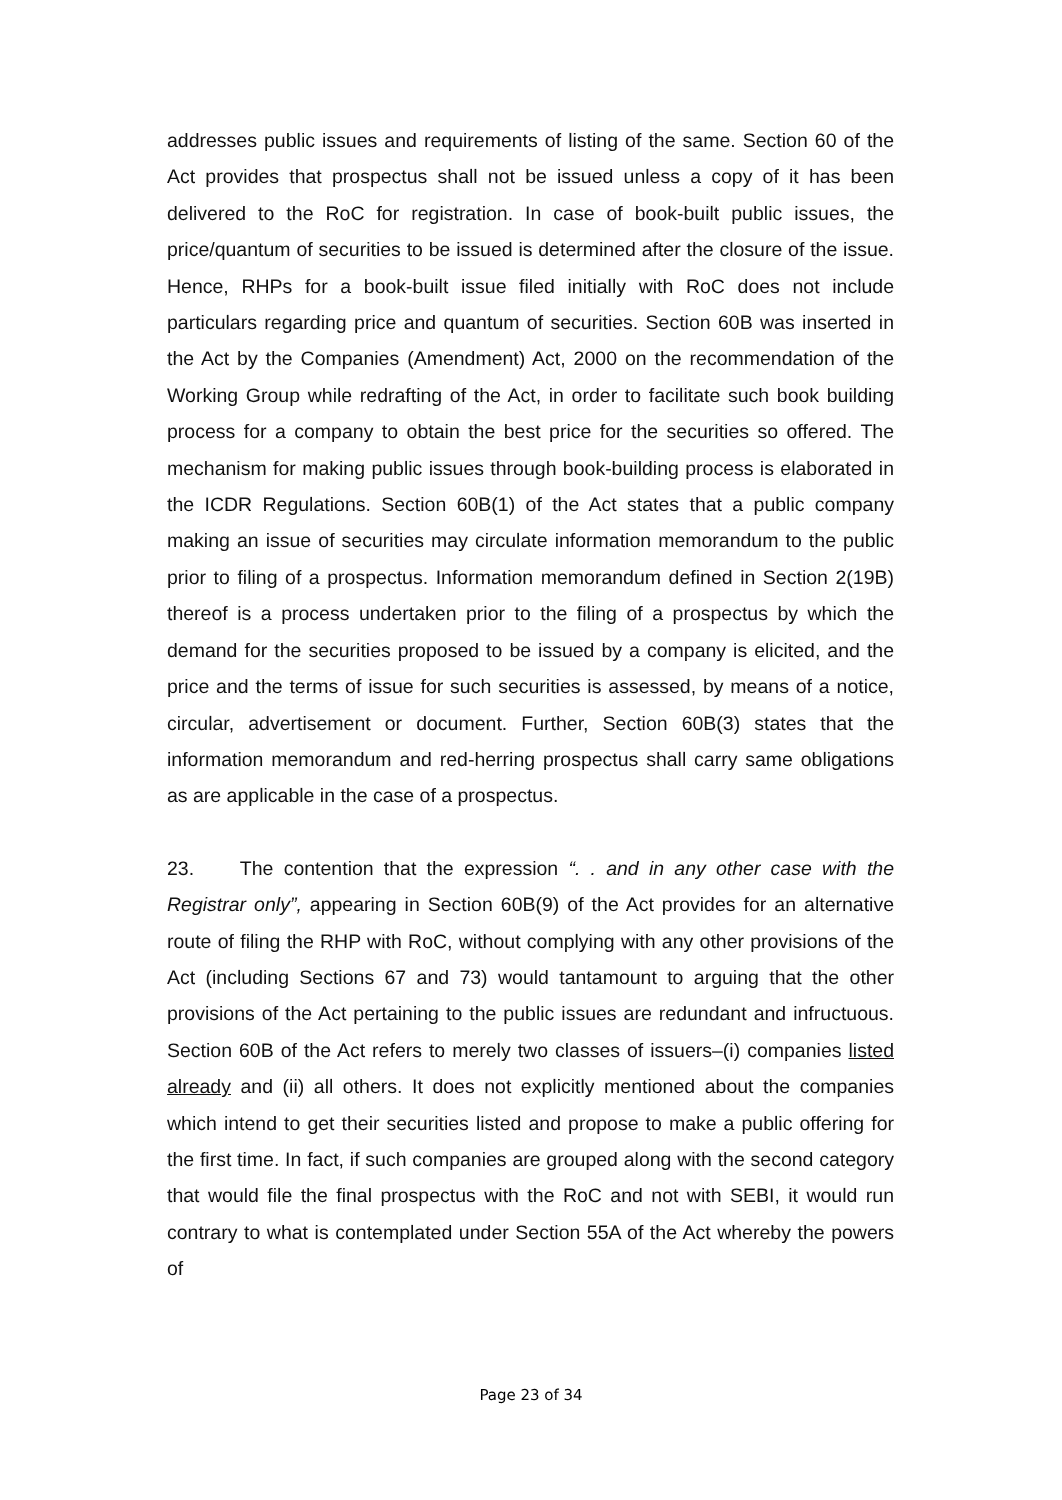addresses public issues and requirements of listing of the same. Section 60 of the Act provides that prospectus shall not be issued unless a copy of it has been delivered to the RoC for registration. In case of book-built public issues, the price/quantum of securities to be issued is determined after the closure of the issue. Hence, RHPs for a book-built issue filed initially with RoC does not include particulars regarding price and quantum of securities. Section 60B was inserted in the Act by the Companies (Amendment) Act, 2000 on the recommendation of the Working Group while redrafting of the Act, in order to facilitate such book building process for a company to obtain the best price for the securities so offered. The mechanism for making public issues through book-building process is elaborated in the ICDR Regulations. Section 60B(1) of the Act states that a public company making an issue of securities may circulate information memorandum to the public prior to filing of a prospectus. Information memorandum defined in Section 2(19B) thereof is a process undertaken prior to the filing of a prospectus by which the demand for the securities proposed to be issued by a company is elicited, and the price and the terms of issue for such securities is assessed, by means of a notice, circular, advertisement or document. Further, Section 60B(3) states that the information memorandum and red-herring prospectus shall carry same obligations as are applicable in the case of a prospectus.
23. The contention that the expression “. . and in any other case with the Registrar only”, appearing in Section 60B(9) of the Act provides for an alternative route of filing the RHP with RoC, without complying with any other provisions of the Act (including Sections 67 and 73) would tantamount to arguing that the other provisions of the Act pertaining to the public issues are redundant and infructuous. Section 60B of the Act refers to merely two classes of issuers–(i) companies listed already and (ii) all others. It does not explicitly mentioned about the companies which intend to get their securities listed and propose to make a public offering for the first time. In fact, if such companies are grouped along with the second category that would file the final prospectus with the RoC and not with SEBI, it would run contrary to what is contemplated under Section 55A of the Act whereby the powers of
Page 23 of 34